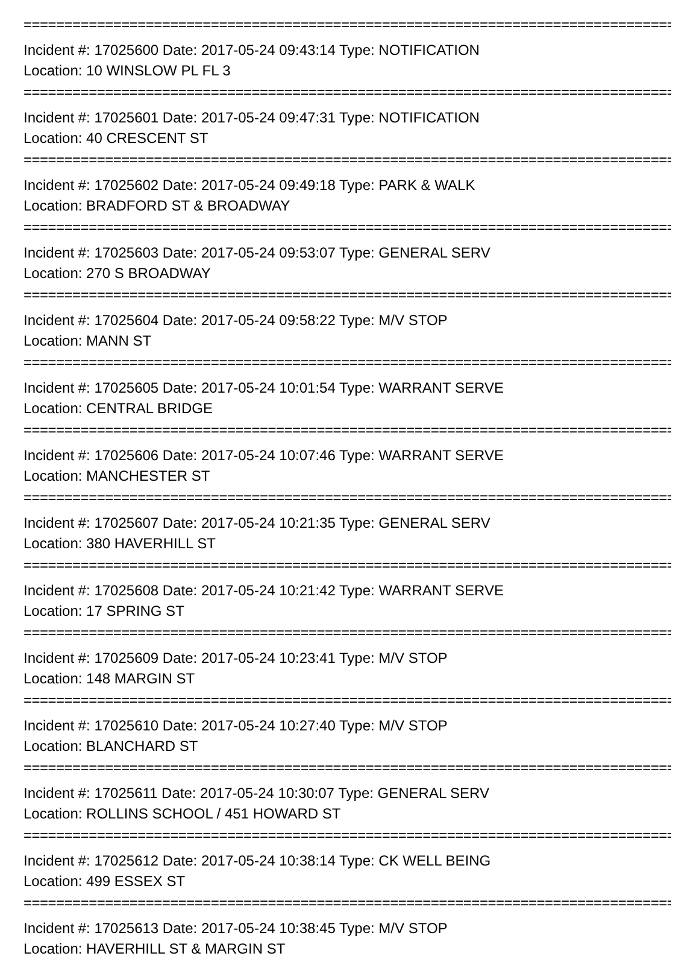================================================================================
Incident #: 17025600 Date: 2017-05-24 09:43:14 Type: NOTIFICATION
Location: 10 WINSLOW PL FL 3
================================================================================
Incident #: 17025601 Date: 2017-05-24 09:47:31 Type: NOTIFICATION
Location: 40 CRESCENT ST
================================================================================
Incident #: 17025602 Date: 2017-05-24 09:49:18 Type: PARK & WALK
Location: BRADFORD ST & BROADWAY
================================================================================
Incident #: 17025603 Date: 2017-05-24 09:53:07 Type: GENERAL SERV
Location: 270 S BROADWAY
================================================================================
Incident #: 17025604 Date: 2017-05-24 09:58:22 Type: M/V STOP
Location: MANN ST
================================================================================
Incident #: 17025605 Date: 2017-05-24 10:01:54 Type: WARRANT SERVE
Location: CENTRAL BRIDGE
================================================================================
Incident #: 17025606 Date: 2017-05-24 10:07:46 Type: WARRANT SERVE
Location: MANCHESTER ST
================================================================================
Incident #: 17025607 Date: 2017-05-24 10:21:35 Type: GENERAL SERV
Location: 380 HAVERHILL ST
================================================================================
Incident #: 17025608 Date: 2017-05-24 10:21:42 Type: WARRANT SERVE
Location: 17 SPRING ST
================================================================================
Incident #: 17025609 Date: 2017-05-24 10:23:41 Type: M/V STOP
Location: 148 MARGIN ST
================================================================================
Incident #: 17025610 Date: 2017-05-24 10:27:40 Type: M/V STOP
Location: BLANCHARD ST
================================================================================
Incident #: 17025611 Date: 2017-05-24 10:30:07 Type: GENERAL SERV
Location: ROLLINS SCHOOL / 451 HOWARD ST
================================================================================
Incident #: 17025612 Date: 2017-05-24 10:38:14 Type: CK WELL BEING
Location: 499 ESSEX ST
================================================================================
Incident #: 17025613 Date: 2017-05-24 10:38:45 Type: M/V STOP
Location: HAVERHILL ST & MARGIN ST